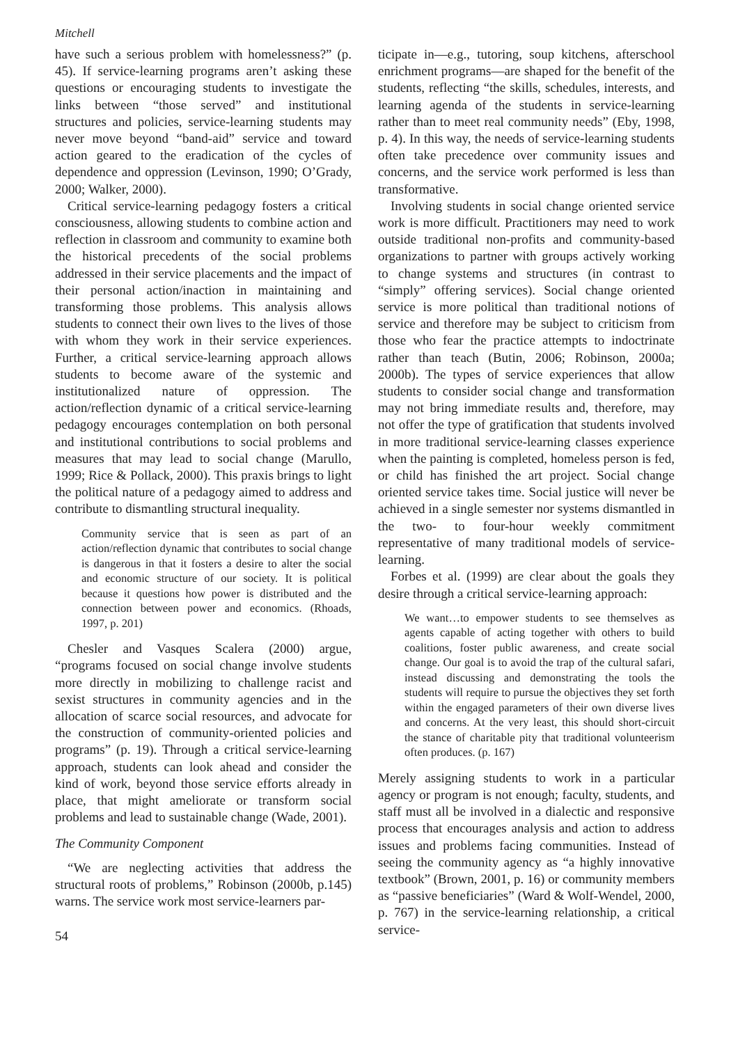Mitchell
have such a serious problem with homelessness?” (p. 45). If service-learning programs aren’t asking these questions or encouraging students to investigate the links between “those served” and institutional structures and policies, service-learning students may never move beyond “band-aid” service and toward action geared to the eradication of the cycles of dependence and oppression (Levinson, 1990; O’Grady, 2000; Walker, 2000).
Critical service-learning pedagogy fosters a critical consciousness, allowing students to combine action and reflection in classroom and community to examine both the historical precedents of the social problems addressed in their service placements and the impact of their personal action/inaction in maintaining and transforming those problems. This analysis allows students to connect their own lives to the lives of those with whom they work in their service experiences. Further, a critical service-learning approach allows students to become aware of the systemic and institutionalized nature of oppression. The action/reflection dynamic of a critical service-learning pedagogy encourages contemplation on both personal and institutional contributions to social problems and measures that may lead to social change (Marullo, 1999; Rice & Pollack, 2000). This praxis brings to light the political nature of a pedagogy aimed to address and contribute to dismantling structural inequality.
Community service that is seen as part of an action/reflection dynamic that contributes to social change is dangerous in that it fosters a desire to alter the social and economic structure of our society. It is political because it questions how power is distributed and the connection between power and economics. (Rhoads, 1997, p. 201)
Chesler and Vasques Scalera (2000) argue, “programs focused on social change involve students more directly in mobilizing to challenge racist and sexist structures in community agencies and in the allocation of scarce social resources, and advocate for the construction of community-oriented policies and programs” (p. 19). Through a critical service-learning approach, students can look ahead and consider the kind of work, beyond those service efforts already in place, that might ameliorate or transform social problems and lead to sustainable change (Wade, 2001).
The Community Component
“We are neglecting activities that address the structural roots of problems,” Robinson (2000b, p.145) warns. The service work most service-learners par-
54
ticipate in—e.g., tutoring, soup kitchens, afterschool enrichment programs—are shaped for the benefit of the students, reflecting “the skills, schedules, interests, and learning agenda of the students in service-learning rather than to meet real community needs” (Eby, 1998, p. 4). In this way, the needs of service-learning students often take precedence over community issues and concerns, and the service work performed is less than transformative.
Involving students in social change oriented service work is more difficult. Practitioners may need to work outside traditional non-profits and community-based organizations to partner with groups actively working to change systems and structures (in contrast to “simply” offering services). Social change oriented service is more political than traditional notions of service and therefore may be subject to criticism from those who fear the practice attempts to indoctrinate rather than teach (Butin, 2006; Robinson, 2000a; 2000b). The types of service experiences that allow students to consider social change and transformation may not bring immediate results and, therefore, may not offer the type of gratification that students involved in more traditional service-learning classes experience when the painting is completed, homeless person is fed, or child has finished the art project. Social change oriented service takes time. Social justice will never be achieved in a single semester nor systems dismantled in the two- to four-hour weekly commitment representative of many traditional models of service-learning.
Forbes et al. (1999) are clear about the goals they desire through a critical service-learning approach:
We want…to empower students to see themselves as agents capable of acting together with others to build coalitions, foster public awareness, and create social change. Our goal is to avoid the trap of the cultural safari, instead discussing and demonstrating the tools the students will require to pursue the objectives they set forth within the engaged parameters of their own diverse lives and concerns. At the very least, this should short-circuit the stance of charitable pity that traditional volunteerism often produces. (p. 167)
Merely assigning students to work in a particular agency or program is not enough; faculty, students, and staff must all be involved in a dialectic and responsive process that encourages analysis and action to address issues and problems facing communities. Instead of seeing the community agency as “a highly innovative textbook” (Brown, 2001, p. 16) or community members as “passive beneficiaries” (Ward & Wolf-Wendel, 2000, p. 767) in the service-learning relationship, a critical service-